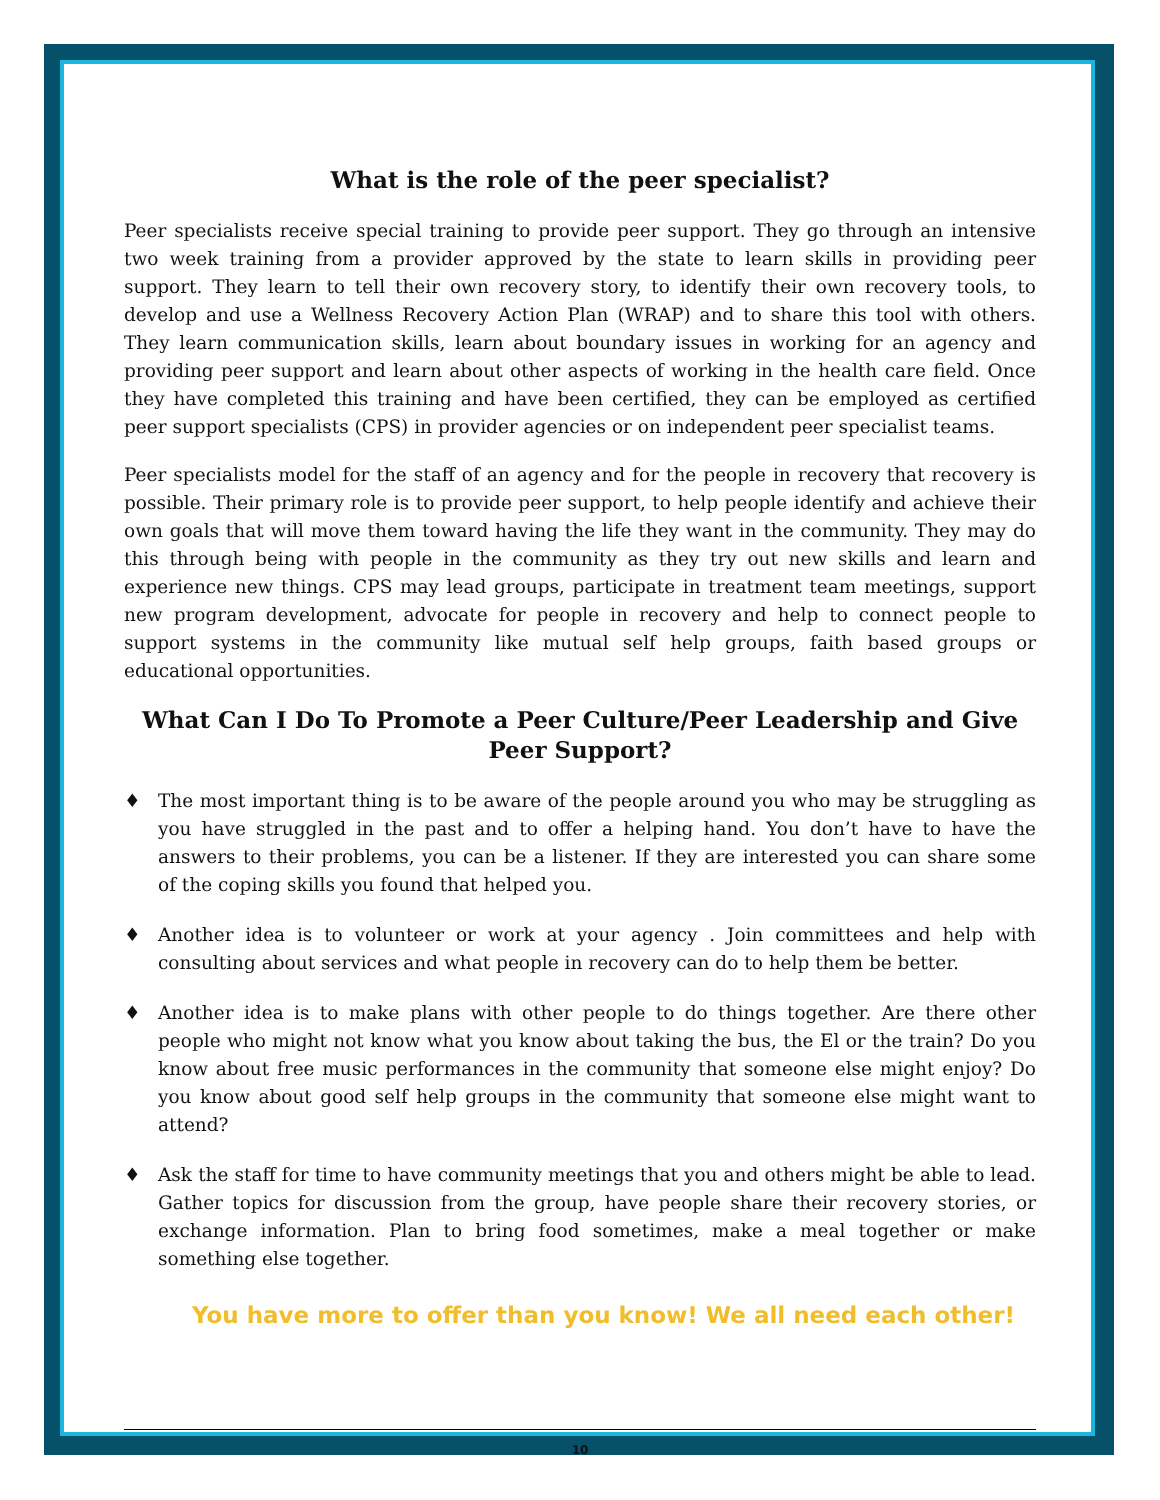What is the role of the peer specialist?
Peer specialists receive special training to provide peer support. They go through an intensive two week training from a provider approved by the state to learn skills in providing peer support. They learn to tell their own recovery story, to identify their own recovery tools, to develop and use a Wellness Recovery Action Plan (WRAP) and to share this tool with others. They learn communication skills, learn about boundary issues in working for an agency and providing peer support and learn about other aspects of working in the health care field. Once they have completed this training and have been certified, they can be employed as certified peer support specialists (CPS) in provider agencies or on independent peer specialist teams.
Peer specialists model for the staff of an agency and for the people in recovery that recovery is possible. Their primary role is to provide peer support, to help people identify and achieve their own goals that will move them toward having the life they want in the community. They may do this through being with people in the community as they try out new skills and learn and experience new things. CPS may lead groups, participate in treatment team meetings, support new program development, advocate for people in recovery and help to connect people to support systems in the community like mutual self help groups, faith based groups or educational opportunities.
What Can I Do To Promote a Peer Culture/Peer Leadership and Give Peer Support?
♦ The most important thing is to be aware of the people around you who may be struggling as you have struggled in the past and to offer a helping hand. You don’t have to have the answers to their problems, you can be a listener. If they are interested you can share some of the coping skills you found that helped you.
♦ Another idea is to volunteer or work at your agency . Join committees and help with consulting about services and what people in recovery can do to help them be better.
♦ Another idea is to make plans with other people to do things together. Are there other people who might not know what you know about taking the bus, the El or the train? Do you know about free music performances in the community that someone else might enjoy? Do you know about good self help groups in the community that someone else might want to attend?
♦ Ask the staff for time to have community meetings that you and others might be able to lead. Gather topics for discussion from the group, have people share their recovery stories, or exchange information. Plan to bring food sometimes, make a meal together or make something else together.
You have more to offer than you know! We all need each other!
10